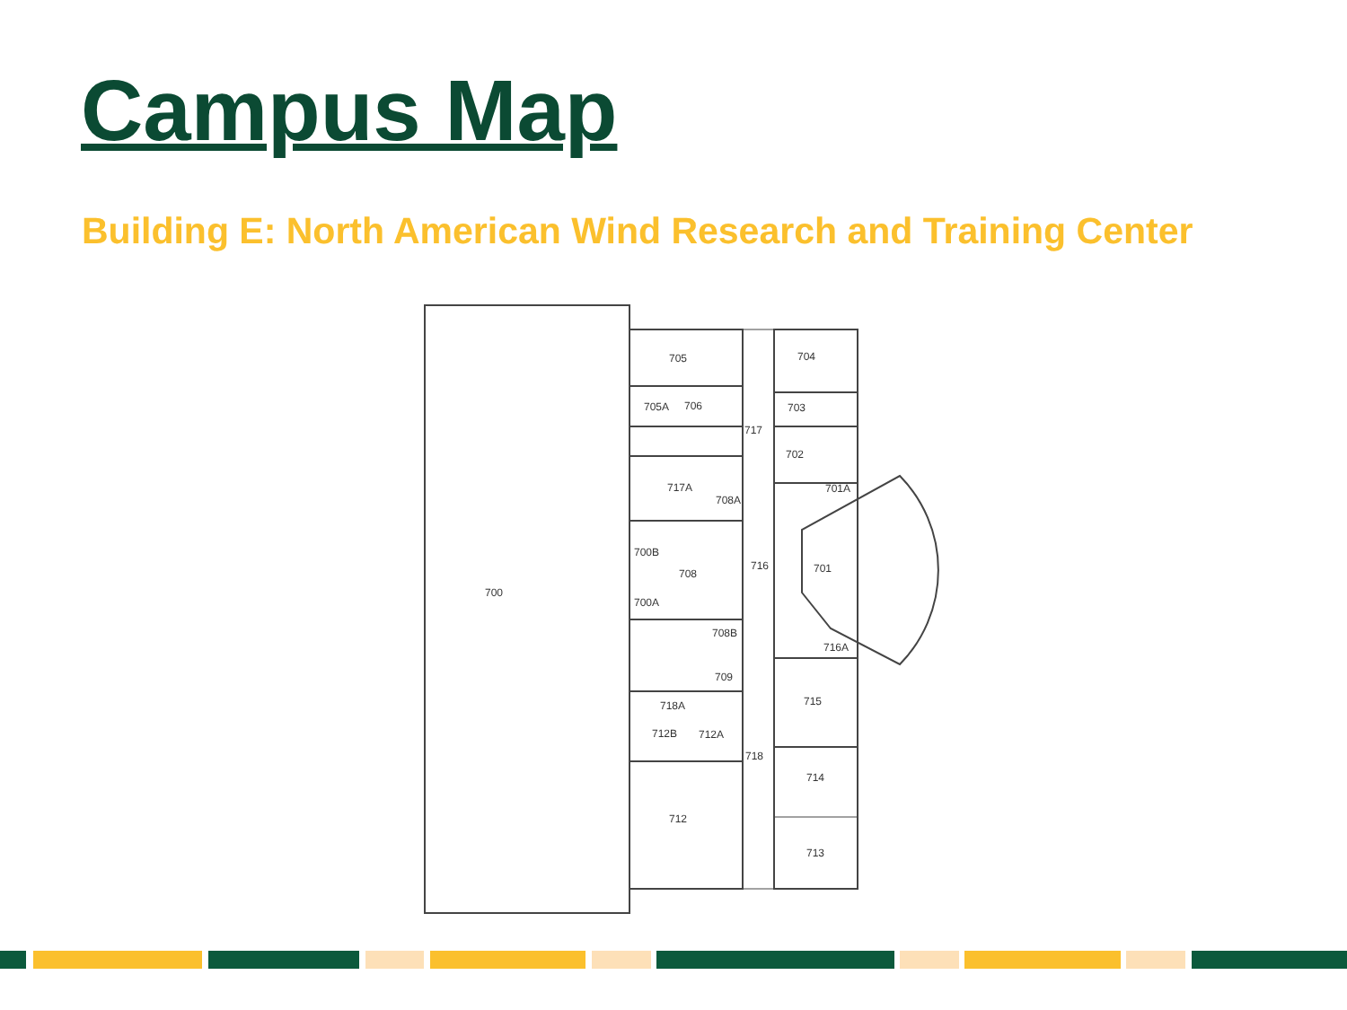Campus Map
Building E: North American Wind Research and Training Center
700
705
705A
706
717
704
703
702
701A
717A
708A
700B
708
716
701
700A
708B
716A
709
718A
715
712B
712A
718
714
712
713